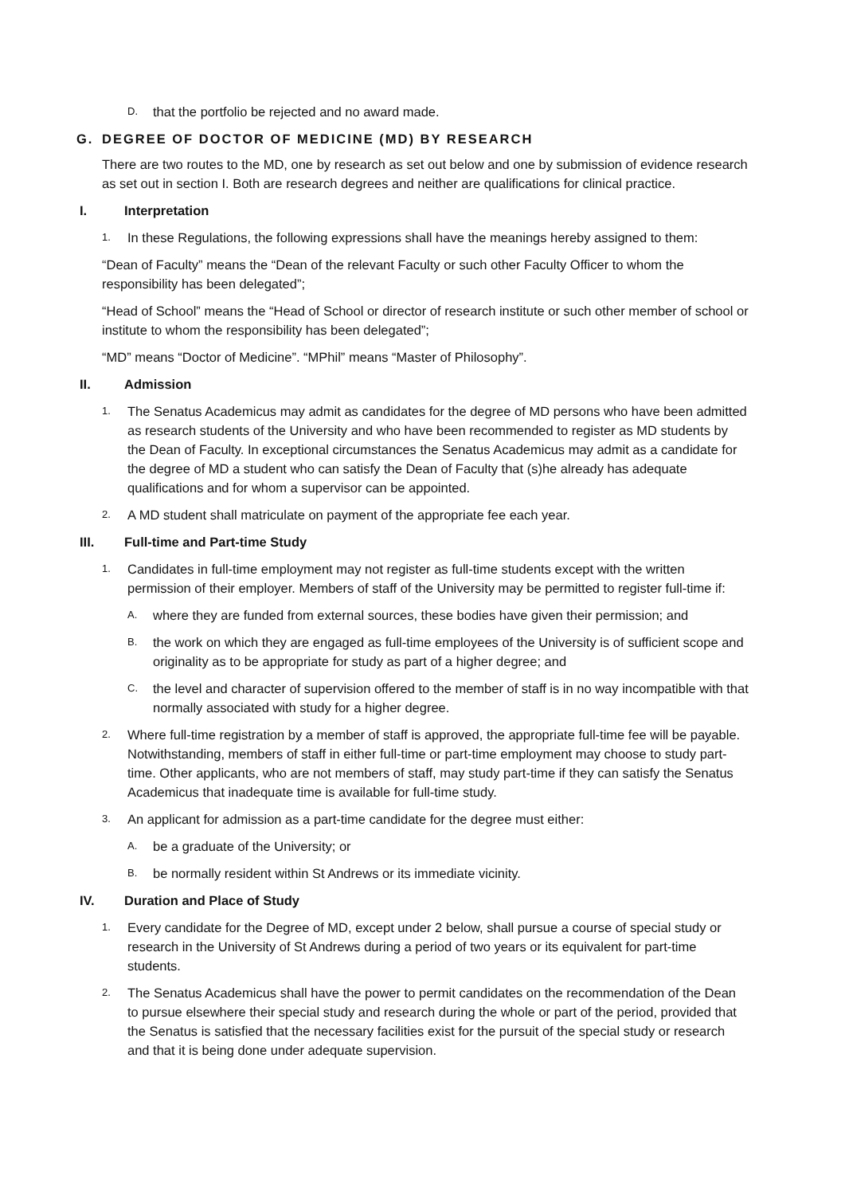D. that the portfolio be rejected and no award made.
G. DEGREE OF DOCTOR OF MEDICINE (MD) BY RESEARCH
There are two routes to the MD, one by research as set out below and one by submission of evidence research as set out in section I. Both are research degrees and neither are qualifications for clinical practice.
I. Interpretation
1. In these Regulations, the following expressions shall have the meanings hereby assigned to them:
“Dean of Faculty” means the “Dean of the relevant Faculty or such other Faculty Officer to whom the responsibility has been delegated”;
“Head of School” means the “Head of School or director of research institute or such other member of school or institute to whom the responsibility has been delegated”;
“MD” means “Doctor of Medicine”. “MPhil” means “Master of Philosophy”.
II. Admission
1. The Senatus Academicus may admit as candidates for the degree of MD persons who have been admitted as research students of the University and who have been recommended to register as MD students by the Dean of Faculty. In exceptional circumstances the Senatus Academicus may admit as a candidate for the degree of MD a student who can satisfy the Dean of Faculty that (s)he already has adequate qualifications and for whom a supervisor can be appointed.
2. A MD student shall matriculate on payment of the appropriate fee each year.
III. Full-time and Part-time Study
1. Candidates in full-time employment may not register as full-time students except with the written permission of their employer. Members of staff of the University may be permitted to register full-time if:
A. where they are funded from external sources, these bodies have given their permission; and
B. the work on which they are engaged as full-time employees of the University is of sufficient scope and originality as to be appropriate for study as part of a higher degree; and
C. the level and character of supervision offered to the member of staff is in no way incompatible with that normally associated with study for a higher degree.
2. Where full-time registration by a member of staff is approved, the appropriate full-time fee will be payable. Notwithstanding, members of staff in either full-time or part-time employment may choose to study part-time. Other applicants, who are not members of staff, may study part-time if they can satisfy the Senatus Academicus that inadequate time is available for full-time study.
3. An applicant for admission as a part-time candidate for the degree must either:
A. be a graduate of the University; or
B. be normally resident within St Andrews or its immediate vicinity.
IV. Duration and Place of Study
1. Every candidate for the Degree of MD, except under 2 below, shall pursue a course of special study or research in the University of St Andrews during a period of two years or its equivalent for part-time students.
2. The Senatus Academicus shall have the power to permit candidates on the recommendation of the Dean to pursue elsewhere their special study and research during the whole or part of the period, provided that the Senatus is satisfied that the necessary facilities exist for the pursuit of the special study or research and that it is being done under adequate supervision.